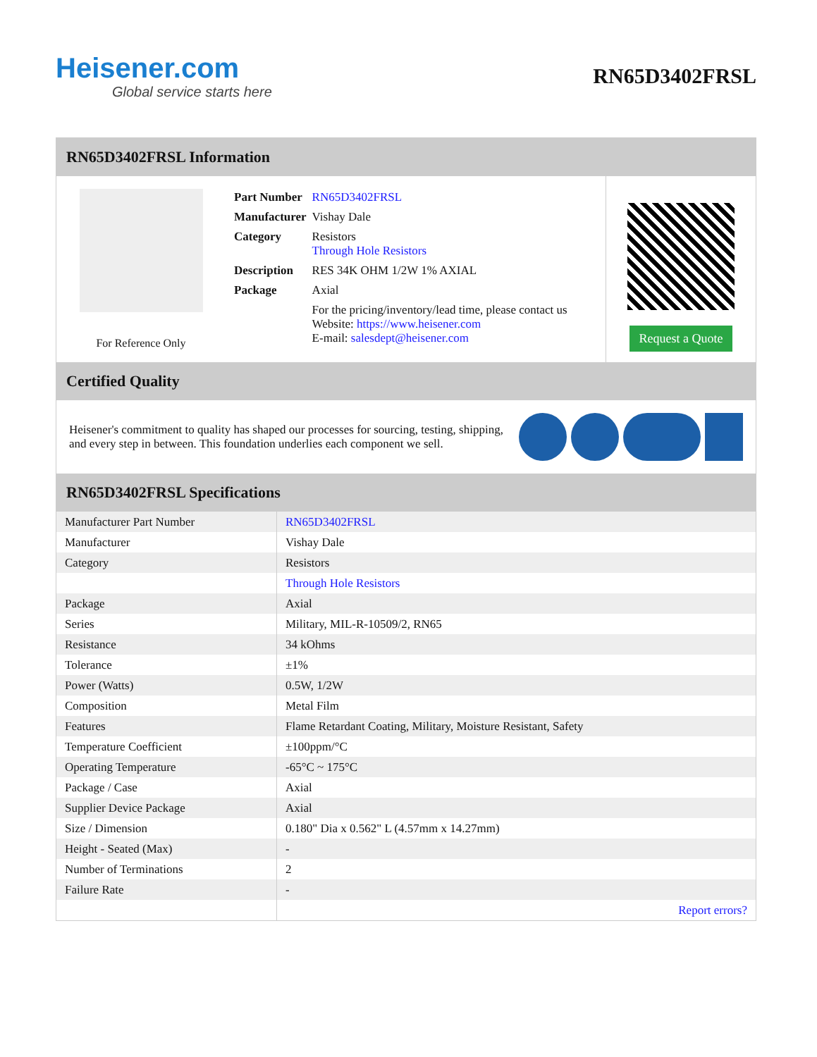Heisener.com
Global service starts here
RN65D3402FRSL
RN65D3402FRSL Information
For Reference Only
| Part Number | RN65D3402FRSL |
| Manufacturer | Vishay Dale |
| Category | Resistors Through Hole Resistors |
| Description | RES 34K OHM 1/2W 1% AXIAL |
| Package | Axial |
| | For the pricing/inventory/lead time, please contact us Website: https://www.heisener.com E-mail: salesdept@heisener.com |
Request a Quote
Certified Quality
Heisener's commitment to quality has shaped our processes for sourcing, testing, shipping, and every step in between. This foundation underlies each component we sell.
RN65D3402FRSL Specifications
| Manufacturer Part Number | RN65D3402FRSL |
| Manufacturer | Vishay Dale |
| Category | Resistors |
| | Through Hole Resistors |
| Package | Axial |
| Series | Military, MIL-R-10509/2, RN65 |
| Resistance | 34 kOhms |
| Tolerance | ±1% |
| Power (Watts) | 0.5W, 1/2W |
| Composition | Metal Film |
| Features | Flame Retardant Coating, Military, Moisture Resistant, Safety |
| Temperature Coefficient | ±100ppm/°C |
| Operating Temperature | -65°C ~ 175°C |
| Package / Case | Axial |
| Supplier Device Package | Axial |
| Size / Dimension | 0.180" Dia x 0.562" L (4.57mm x 14.27mm) |
| Height - Seated (Max) | - |
| Number of Terminations | 2 |
| Failure Rate | - |
| | Report errors? |